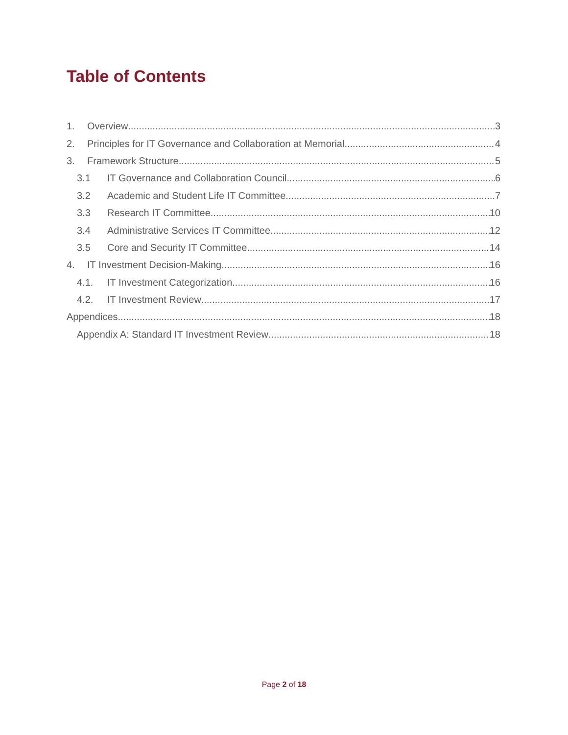Table of Contents
1. Overview 3
2. Principles for IT Governance and Collaboration at Memorial 4
3. Framework Structure 5
3.1 IT Governance and Collaboration Council 6
3.2 Academic and Student Life IT Committee 7
3.3 Research IT Committee 10
3.4 Administrative Services IT Committee 12
3.5 Core and Security IT Committee 14
4. IT Investment Decision-Making 16
4.1. IT Investment Categorization 16
4.2. IT Investment Review 17
Appendices 18
Appendix A: Standard IT Investment Review 18
Page 2 of 18